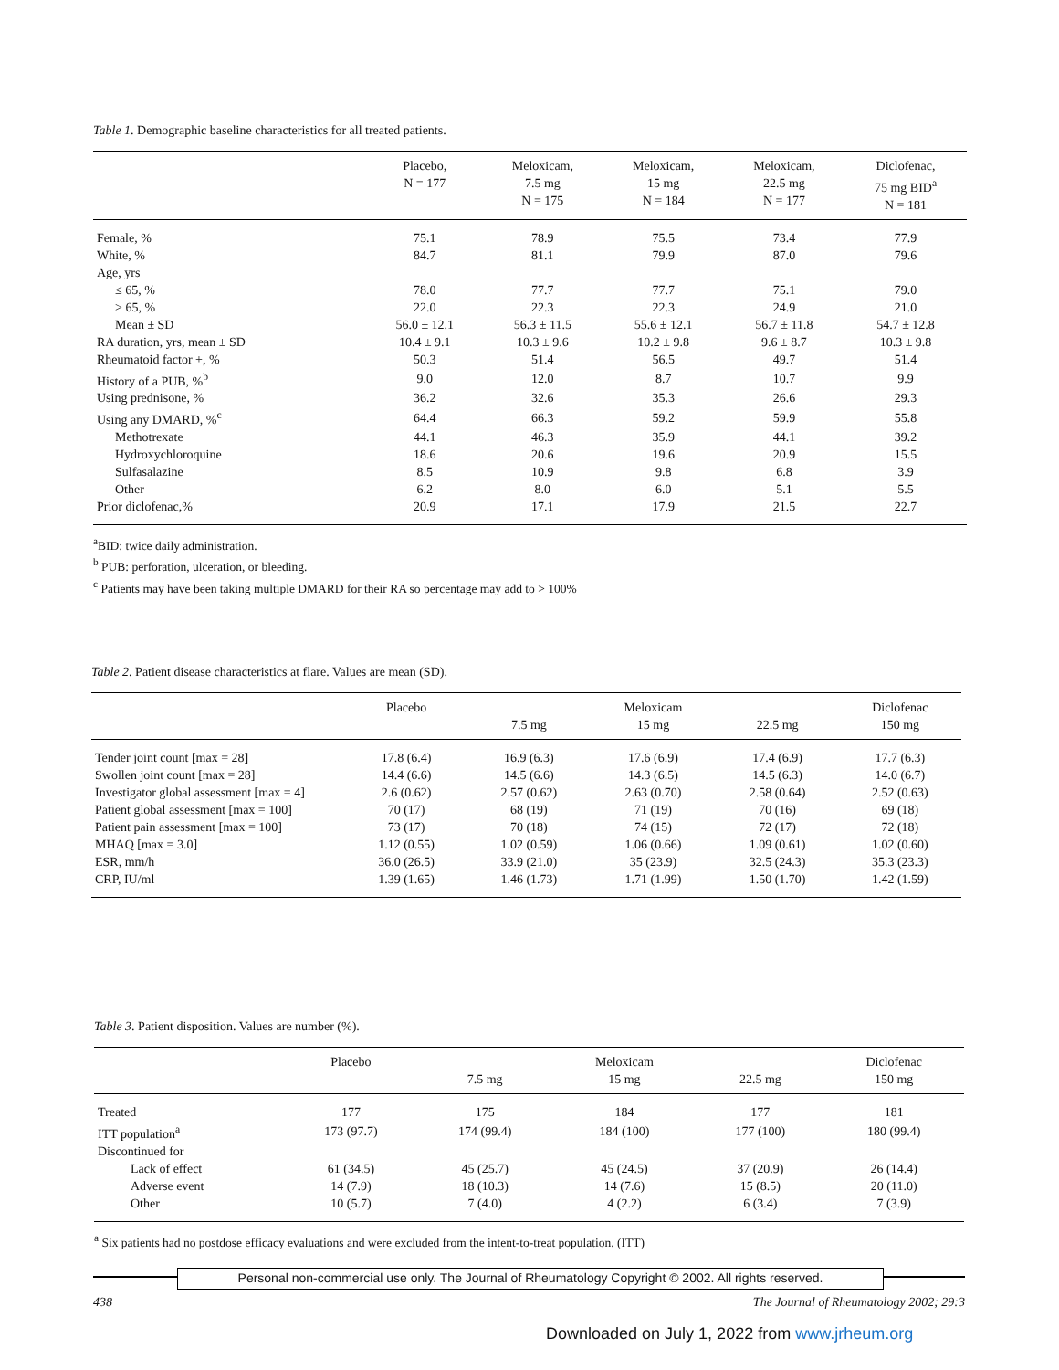Table 1. Demographic baseline characteristics for all treated patients.
| | Placebo, N = 177 | Meloxicam, 7.5 mg N = 175 | Meloxicam, 15 mg N = 184 | Meloxicam, 22.5 mg N = 177 | Diclofenac, 75 mg BID<sup>a</sup> N = 181 |
| --- | --- | --- | --- | --- | --- |
| Female, % | 75.1 | 78.9 | 75.5 | 73.4 | 77.9 |
| White, % | 84.7 | 81.1 | 79.9 | 87.0 | 79.6 |
| Age, yrs | | | | | |
| ≤ 65, % | 78.0 | 77.7 | 77.7 | 75.1 | 79.0 |
| > 65, % | 22.0 | 22.3 | 22.3 | 24.9 | 21.0 |
| Mean ± SD | 56.0 ± 12.1 | 56.3 ± 11.5 | 55.6 ± 12.1 | 56.7 ± 11.8 | 54.7 ± 12.8 |
| RA duration, yrs, mean ± SD | 10.4 ± 9.1 | 10.3 ± 9.6 | 10.2 ± 9.8 | 9.6 ± 8.7 | 10.3 ± 9.8 |
| Rheumatoid factor +, % | 50.3 | 51.4 | 56.5 | 49.7 | 51.4 |
| History of a PUB, %<sup>b</sup> | 9.0 | 12.0 | 8.7 | 10.7 | 9.9 |
| Using prednisone, % | 36.2 | 32.6 | 35.3 | 26.6 | 29.3 |
| Using any DMARD, %<sup>c</sup> | 64.4 | 66.3 | 59.2 | 59.9 | 55.8 |
| Methotrexate | 44.1 | 46.3 | 35.9 | 44.1 | 39.2 |
| Hydroxychloroquine | 18.6 | 20.6 | 19.6 | 20.9 | 15.5 |
| Sulfasalazine | 8.5 | 10.9 | 9.8 | 6.8 | 3.9 |
| Other | 6.2 | 8.0 | 6.0 | 5.1 | 5.5 |
| Prior diclofenac,% | 20.9 | 17.1 | 17.9 | 21.5 | 22.7 |
<sup>a</sup> BID: twice daily administration.
<sup>b</sup> PUB: perforation, ulceration, or bleeding.
<sup>c</sup> Patients may have been taking multiple DMARD for their RA so percentage may add to > 100%
Table 2. Patient disease characteristics at flare. Values are mean (SD).
| | Placebo | 7.5 mg | Meloxicam 15 mg | 22.5 mg | Diclofenac 150 mg |
| --- | --- | --- | --- | --- | --- |
| Tender joint count [max = 28] | 17.8 (6.4) | 16.9 (6.3) | 17.6 (6.9) | 17.4 (6.9) | 17.7 (6.3) |
| Swollen joint count [max = 28] | 14.4 (6.6) | 14.5 (6.6) | 14.3 (6.5) | 14.5 (6.3) | 14.0 (6.7) |
| Investigator global assessment [max = 4] | 2.6 (0.62) | 2.57 (0.62) | 2.63 (0.70) | 2.58 (0.64) | 2.52 (0.63) |
| Patient global assessment [max = 100] | 70 (17) | 68 (19) | 71 (19) | 70 (16) | 69 (18) |
| Patient pain assessment [max = 100] | 73 (17) | 70 (18) | 74 (15) | 72 (17) | 72 (18) |
| MHAQ [max = 3.0] | 1.12 (0.55) | 1.02 (0.59) | 1.06 (0.66) | 1.09 (0.61) | 1.02 (0.60) |
| ESR, mm/h | 36.0 (26.5) | 33.9 (21.0) | 35 (23.9) | 32.5 (24.3) | 35.3 (23.3) |
| CRP, IU/ml | 1.39 (1.65) | 1.46 (1.73) | 1.71 (1.99) | 1.50 (1.70) | 1.42 (1.59) |
Table 3. Patient disposition. Values are number (%).
| | Placebo | 7.5 mg | Meloxicam 15 mg | 22.5 mg | Diclofenac 150 mg |
| --- | --- | --- | --- | --- | --- |
| Treated | 177 | 175 | 184 | 177 | 181 |
| ITT population<sup>a</sup> | 173 (97.7) | 174 (99.4) | 184 (100) | 177 (100) | 180 (99.4) |
| Discontinued for | | | | | |
| Lack of effect | 61 (34.5) | 45 (25.7) | 45 (24.5) | 37 (20.9) | 26 (14.4) |
| Adverse event | 14 (7.9) | 18 (10.3) | 14 (7.6) | 15 (8.5) | 20 (11.0) |
| Other | 10 (5.7) | 7 (4.0) | 4 (2.2) | 6 (3.4) | 7 (3.9) |
<sup>a</sup> Six patients had no postdose efficacy evaluations and were excluded from the intent-to-treat population. (ITT)
Personal non-commercial use only. The Journal of Rheumatology Copyright © 2002. All rights reserved.
438 The Journal of Rheumatology 2002; 29:3
Downloaded on July 1, 2022 from www.jrheum.org